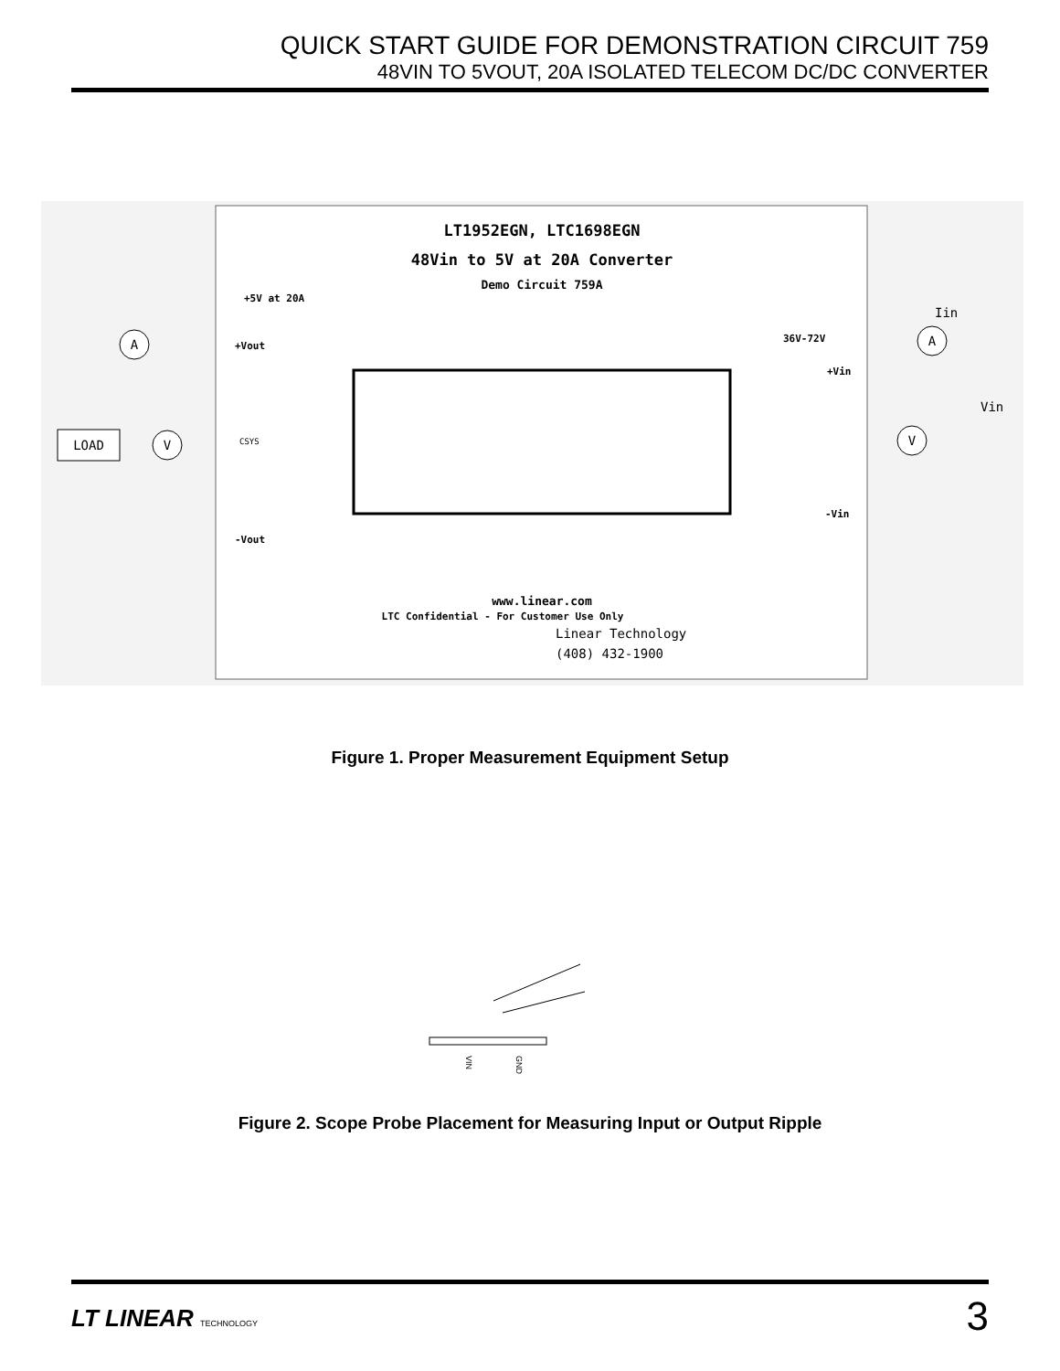QUICK START GUIDE FOR DEMONSTRATION CIRCUIT 759
48VIN TO 5VOUT, 20A ISOLATED TELECOM DC/DC CONVERTER
LT1952EGN, LTC1698EGN
48Vin to 5V at 20A Converter
Demo Circuit 759A
+5V at 20A
+Vout
-Vout
CSYS
36V-72V
+Vin
-Vin
Iin
Vin
LOAD
A
V
A
V
www.linear.com
LTC Confidential - For Customer Use Only
Linear Technology
(408) 432-1900
Figure 1. Proper Measurement Equipment Setup
VIN
GND
Figure 2. Scope Probe Placement for Measuring Input or Output Ripple
LT LINEAR TECHNOLOGY 3